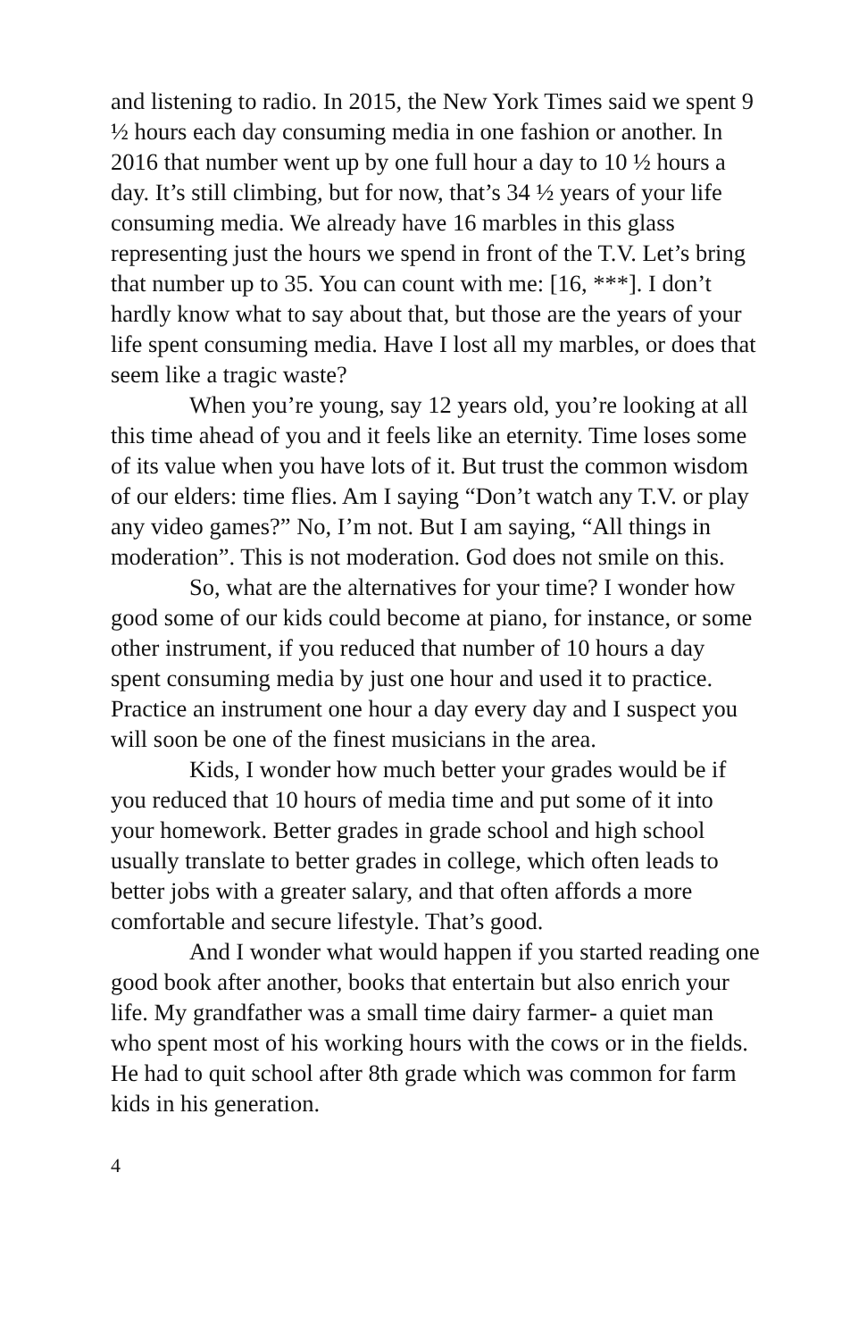and listening to radio. In 2015, the New York Times said we spent 9 ½ hours each day consuming media in one fashion or another. In 2016 that number went up by one full hour a day to 10 ½ hours a day. It’s still climbing, but for now, that’s 34 ½ years of your life consuming media. We already have 16 marbles in this glass representing just the hours we spend in front of the T.V. Let’s bring that number up to 35. You can count with me: [16, ***]. I don’t hardly know what to say about that, but those are the years of your life spent consuming media. Have I lost all my marbles, or does that seem like a tragic waste?
When you’re young, say 12 years old, you’re looking at all this time ahead of you and it feels like an eternity. Time loses some of its value when you have lots of it. But trust the common wisdom of our elders: time flies. Am I saying “Don’t watch any T.V. or play any video games?” No, I’m not. But I am saying, “All things in moderation”. This is not moderation. God does not smile on this.
So, what are the alternatives for your time? I wonder how good some of our kids could become at piano, for instance, or some other instrument, if you reduced that number of 10 hours a day spent consuming media by just one hour and used it to practice. Practice an instrument one hour a day every day and I suspect you will soon be one of the finest musicians in the area.
Kids, I wonder how much better your grades would be if you reduced that 10 hours of media time and put some of it into your homework. Better grades in grade school and high school usually translate to better grades in college, which often leads to better jobs with a greater salary, and that often affords a more comfortable and secure lifestyle. That’s good.
And I wonder what would happen if you started reading one good book after another, books that entertain but also enrich your life. My grandfather was a small time dairy farmer- a quiet man who spent most of his working hours with the cows or in the fields. He had to quit school after 8th grade which was common for farm kids in his generation.
4